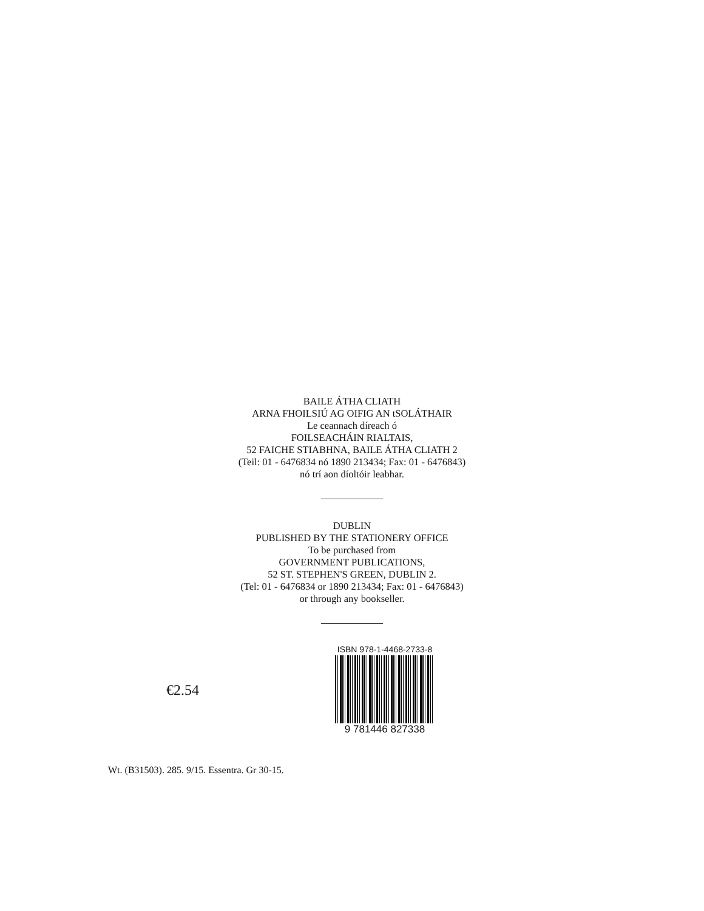BAILE ÁTHA CLIATH
ARNA FHOILSIÚ AG OIFIG AN tSOLÁTHAIR
Le ceannach díreach ó
FOILSEACHÁIN RIALTAIS,
52 FAICHE STIABHNA, BAILE ÁTHA CLIATH 2
(Teil: 01 - 6476834 nó 1890 213434; Fax: 01 - 6476843)
nó trí aon díoltóir leabhar.
DUBLIN
PUBLISHED BY THE STATIONERY OFFICE
To be purchased from
GOVERNMENT PUBLICATIONS,
52 ST. STEPHEN'S GREEN, DUBLIN 2.
(Tel: 01 - 6476834 or 1890 213434; Fax: 01 - 6476843)
or through any bookseller.
€2.54
ISBN 978-1-4468-2733-8
9 781446 827338
Wt. (B31503). 285. 9/15. Essentra. Gr 30-15.